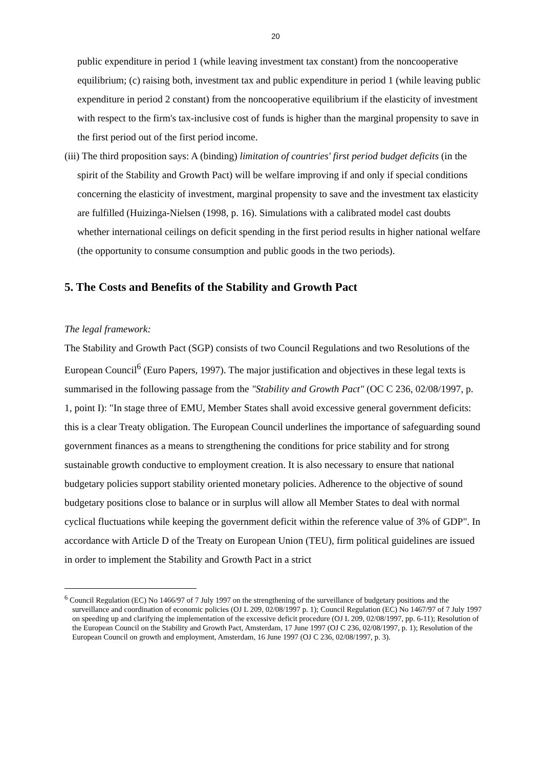20
public expenditure in period 1 (while leaving investment tax constant) from the noncooperative equilibrium; (c) raising both, investment tax and public expenditure in period 1 (while leaving public expenditure in period 2 constant) from the noncooperative equilibrium if the elasticity of investment with respect to the firm's tax-inclusive cost of funds is higher than the marginal propensity to save in the first period out of the first period income.
(iii) The third proposition says: A (binding) limitation of countries' first period budget deficits (in the spirit of the Stability and Growth Pact) will be welfare improving if and only if special conditions concerning the elasticity of investment, marginal propensity to save and the investment tax elasticity are fulfilled (Huizinga-Nielsen (1998, p. 16). Simulations with a calibrated model cast doubts whether international ceilings on deficit spending in the first period results in higher national welfare (the opportunity to consume consumption and public goods in the two periods).
5. The Costs and Benefits of the Stability and Growth Pact
The legal framework:
The Stability and Growth Pact (SGP) consists of two Council Regulations and two Resolutions of the European Council<sup>6</sup> (Euro Papers, 1997). The major justification and objectives in these legal texts is summarised in the following passage from the "Stability and Growth Pact" (OC C 236, 02/08/1997, p. 1, point I): "In stage three of EMU, Member States shall avoid excessive general government deficits: this is a clear Treaty obligation. The European Council underlines the importance of safeguarding sound government finances as a means to strengthening the conditions for price stability and for strong sustainable growth conductive to employment creation. It is also necessary to ensure that national budgetary policies support stability oriented monetary policies. Adherence to the objective of sound budgetary positions close to balance or in surplus will allow all Member States to deal with normal cyclical fluctuations while keeping the government deficit within the reference value of 3% of GDP". In accordance with Article D of the Treaty on European Union (TEU), firm political guidelines are issued in order to implement the Stability and Growth Pact in a strict
<sup>6</sup> Council Regulation (EC) No 1466/97 of 7 July 1997 on the strengthening of the surveillance of budgetary positions and the surveillance and coordination of economic policies (OJ L 209, 02/08/1997 p. 1); Council Regulation (EC) No 1467/97 of 7 July 1997 on speeding up and clarifying the implementation of the excessive deficit procedure (OJ L 209, 02/08/1997, pp. 6-11); Resolution of the European Council on the Stability and Growth Pact, Amsterdam, 17 June 1997 (OJ C 236, 02/08/1997, p. 1); Resolution of the European Council on growth and employment, Amsterdam, 16 June 1997 (OJ C 236, 02/08/1997, p. 3).